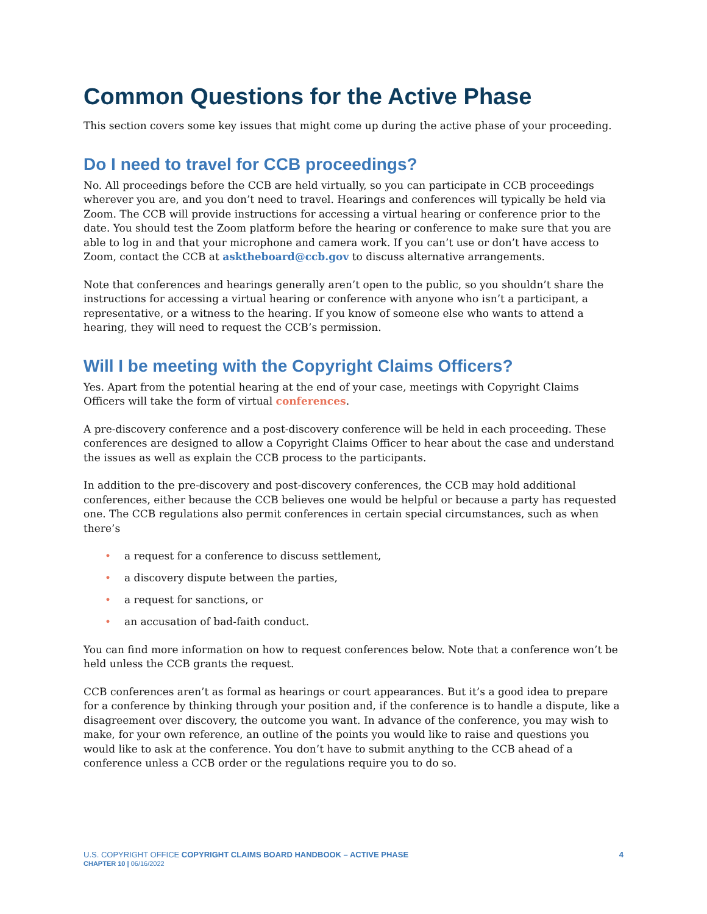Common Questions for the Active Phase
This section covers some key issues that might come up during the active phase of your proceeding.
Do I need to travel for CCB proceedings?
No. All proceedings before the CCB are held virtually, so you can participate in CCB proceedings wherever you are, and you don’t need to travel. Hearings and conferences will typically be held via Zoom. The CCB will provide instructions for accessing a virtual hearing or conference prior to the date. You should test the Zoom platform before the hearing or conference to make sure that you are able to log in and that your microphone and camera work. If you can’t use or don’t have access to Zoom, contact the CCB at asktheboard@ccb.gov to discuss alternative arrangements.
Note that conferences and hearings generally aren’t open to the public, so you shouldn’t share the instructions for accessing a virtual hearing or conference with anyone who isn’t a participant, a representative, or a witness to the hearing. If you know of someone else who wants to attend a hearing, they will need to request the CCB’s permission.
Will I be meeting with the Copyright Claims Officers?
Yes. Apart from the potential hearing at the end of your case, meetings with Copyright Claims Officers will take the form of virtual conferences.
A pre-discovery conference and a post-discovery conference will be held in each proceeding. These conferences are designed to allow a Copyright Claims Officer to hear about the case and understand the issues as well as explain the CCB process to the participants.
In addition to the pre-discovery and post-discovery conferences, the CCB may hold additional conferences, either because the CCB believes one would be helpful or because a party has requested one. The CCB regulations also permit conferences in certain special circumstances, such as when there’s
• a request for a conference to discuss settlement,
• a discovery dispute between the parties,
• a request for sanctions, or
• an accusation of bad-faith conduct.
You can find more information on how to request conferences below. Note that a conference won’t be held unless the CCB grants the request.
CCB conferences aren’t as formal as hearings or court appearances. But it’s a good idea to prepare for a conference by thinking through your position and, if the conference is to handle a dispute, like a disagreement over discovery, the outcome you want. In advance of the conference, you may wish to make, for your own reference, an outline of the points you would like to raise and questions you would like to ask at the conference. You don’t have to submit anything to the CCB ahead of a conference unless a CCB order or the regulations require you to do so.
U.S. COPYRIGHT OFFICE COPYRIGHT CLAIMS BOARD HANDBOOK – ACTIVE PHASE
CHAPTER 10 | 06/16/2022
4